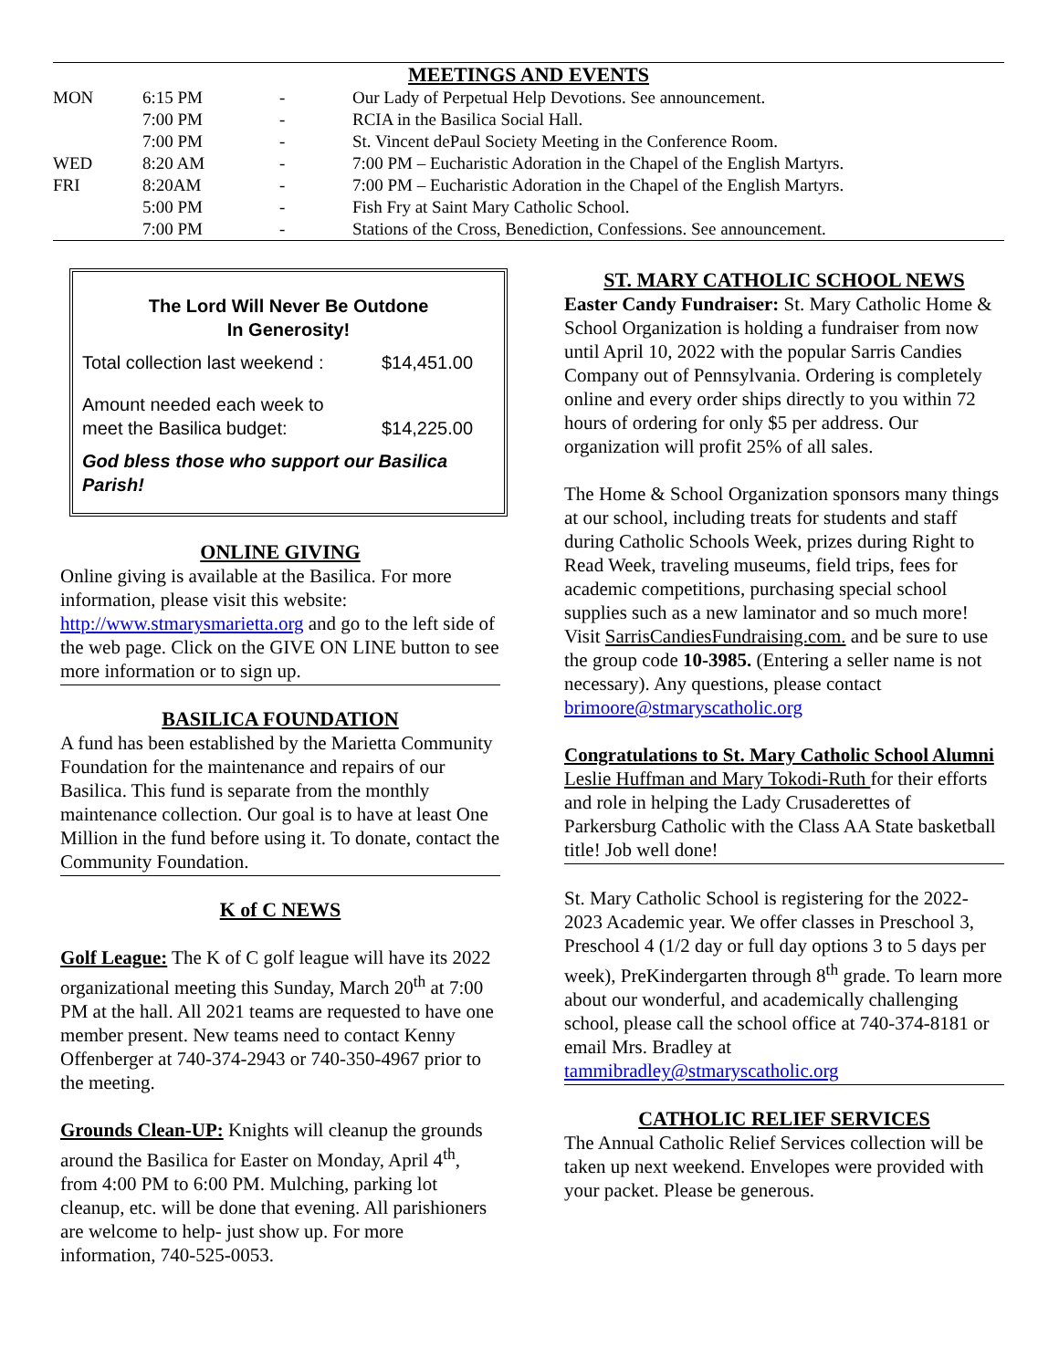MEETINGS AND EVENTS
| MON | 6:15 PM | - | Our Lady of Perpetual Help Devotions. See announcement. |
| | 7:00 PM | - | RCIA in the Basilica Social Hall. |
| | 7:00 PM | - | St. Vincent dePaul Society Meeting in the Conference Room. |
| WED | 8:20 AM | - | 7:00 PM – Eucharistic Adoration in the Chapel of the English Martyrs. |
| FRI | 8:20AM | - | 7:00 PM – Eucharistic Adoration in the Chapel of the English Martyrs. |
| | 5:00 PM | - | Fish Fry at Saint Mary Catholic School. |
| | 7:00 PM | - | Stations of the Cross, Benediction, Confessions. See announcement. |
The Lord Will Never Be Outdone
In Generosity!
| Total collection last weekend : | $14,451.00 |
| Amount needed each week to meet the Basilica budget: | $14,225.00 |
God bless those who support our Basilica Parish!
ONLINE GIVING
Online giving is available at the Basilica. For more information, please visit this website: http://www.stmarysmarietta.org and go to the left side of the web page. Click on the GIVE ON LINE button to see more information or to sign up.
BASILICA FOUNDATION
A fund has been established by the Marietta Community Foundation for the maintenance and repairs of our Basilica. This fund is separate from the monthly maintenance collection. Our goal is to have at least One Million in the fund before using it. To donate, contact the Community Foundation.
K of C NEWS
Golf League: The K of C golf league will have its 2022 organizational meeting this Sunday, March 20<sup>th</sup> at 7:00 PM at the hall. All 2021 teams are requested to have one member present. New teams need to contact Kenny Offenberger at 740-374-2943 or 740-350-4967 prior to the meeting.
Grounds Clean-UP: Knights will cleanup the grounds around the Basilica for Easter on Monday, April 4<sup>th</sup>, from 4:00 PM to 6:00 PM. Mulching, parking lot cleanup, etc. will be done that evening. All parishioners are welcome to help- just show up. For more information, 740-525-0053.
ST. MARY CATHOLIC SCHOOL NEWS
Easter Candy Fundraiser: St. Mary Catholic Home & School Organization is holding a fundraiser from now until April 10, 2022 with the popular Sarris Candies Company out of Pennsylvania. Ordering is completely online and every order ships directly to you within 72 hours of ordering for only $5 per address. Our organization will profit 25% of all sales.
The Home & School Organization sponsors many things at our school, including treats for students and staff during Catholic Schools Week, prizes during Right to Read Week, traveling museums, field trips, fees for academic competitions, purchasing special school supplies such as a new laminator and so much more! Visit SarrisCandiesFundraising.com. and be sure to use the group code 10-3985. (Entering a seller name is not necessary). Any questions, please contact brimoore@stmaryscatholic.org
Congratulations to St. Mary Catholic School Alumni Leslie Huffman and Mary Tokodi-Ruth for their efforts and role in helping the Lady Crusaderettes of Parkersburg Catholic with the Class AA State basketball title! Job well done!
St. Mary Catholic School is registering for the 2022-2023 Academic year. We offer classes in Preschool 3, Preschool 4 (1/2 day or full day options 3 to 5 days per week), PreKindergarten through 8<sup>th</sup> grade. To learn more about our wonderful, and academically challenging school, please call the school office at 740-374-8181 or email Mrs. Bradley at tammibradley@stmaryscatholic.org
CATHOLIC RELIEF SERVICES
The Annual Catholic Relief Services collection will be taken up next weekend. Envelopes were provided with your packet. Please be generous.